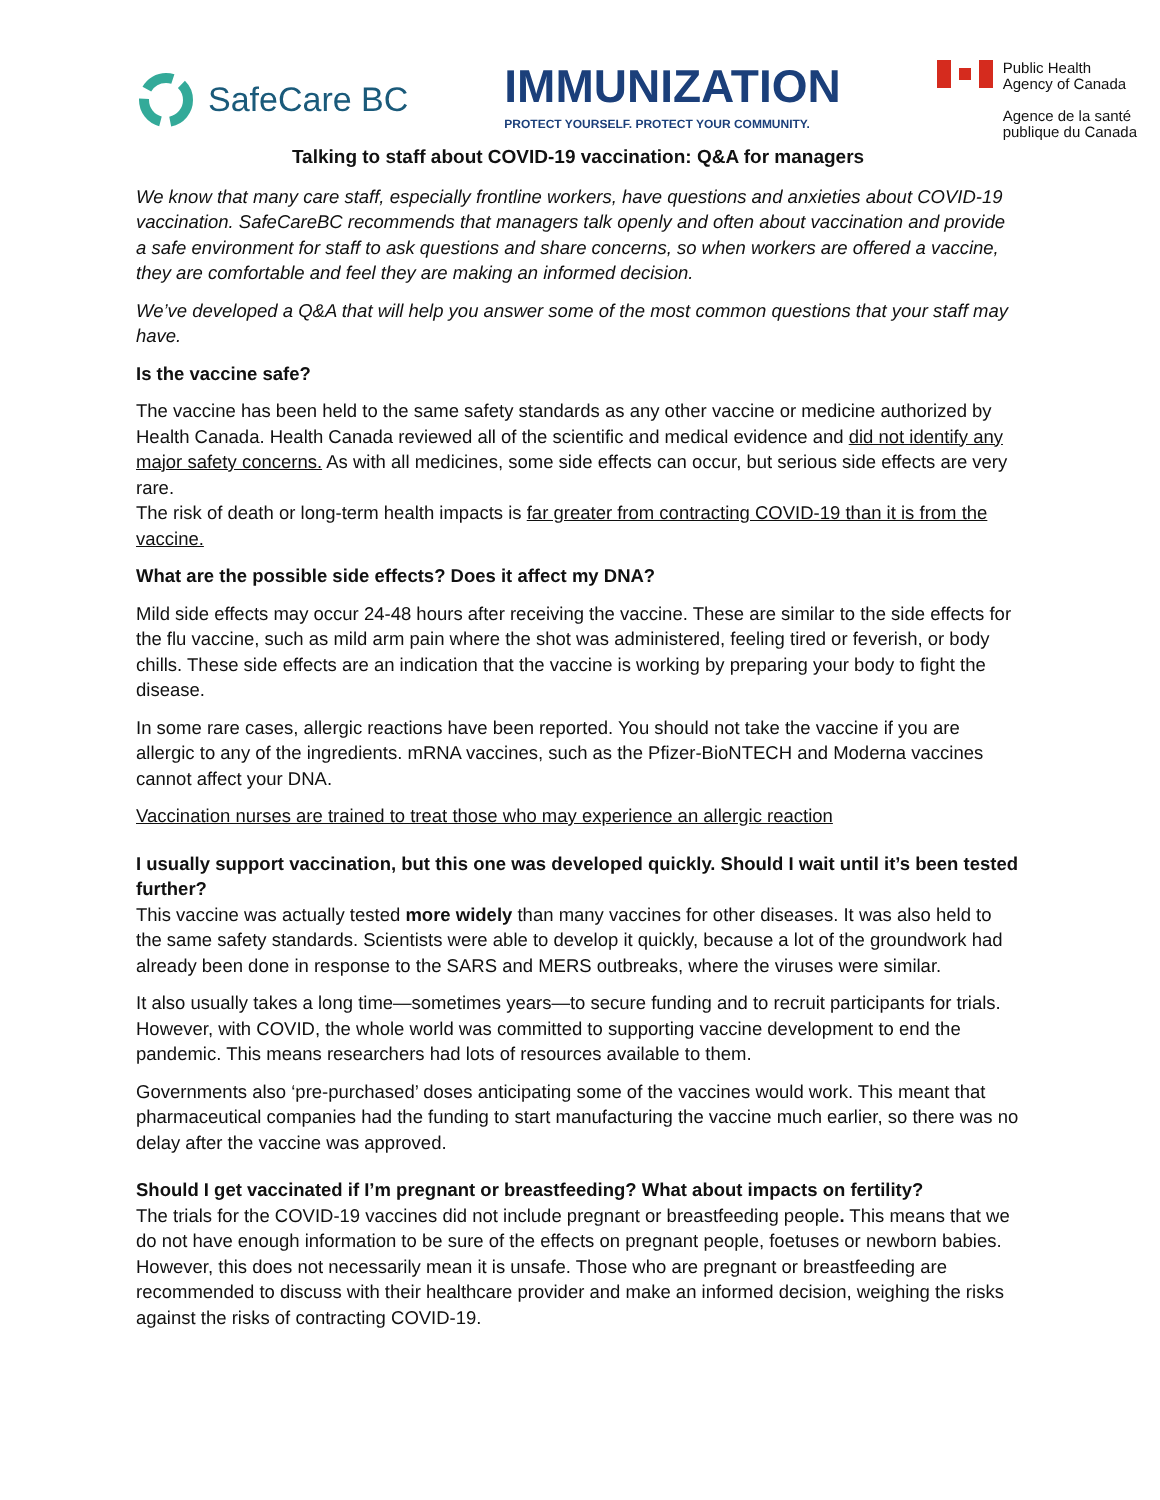SafeCare BC
IMMUNIZATION
PROTECT YOURSELF. PROTECT YOUR COMMUNITY.
Public Health
Agency of Canada
Agence de la santé
publique du Canada
Talking to staff about COVID-19 vaccination: Q&A for managers
We know that many care staff, especially frontline workers, have questions and anxieties about COVID-19 vaccination. SafeCareBC recommends that managers talk openly and often about vaccination and provide a safe environment for staff to ask questions and share concerns, so when workers are offered a vaccine, they are comfortable and feel they are making an informed decision.
We’ve developed a Q&A that will help you answer some of the most common questions that your staff may have.
Is the vaccine safe?
The vaccine has been held to the same safety standards as any other vaccine or medicine authorized by Health Canada. Health Canada reviewed all of the scientific and medical evidence and did not identify any major safety concerns. As with all medicines, some side effects can occur, but serious side effects are very rare.
The risk of death or long-term health impacts is far greater from contracting COVID-19 than it is from the vaccine.
What are the possible side effects? Does it affect my DNA?
Mild side effects may occur 24-48 hours after receiving the vaccine. These are similar to the side effects for the flu vaccine, such as mild arm pain where the shot was administered, feeling tired or feverish, or body chills. These side effects are an indication that the vaccine is working by preparing your body to fight the disease.
In some rare cases, allergic reactions have been reported. You should not take the vaccine if you are allergic to any of the ingredients. mRNA vaccines, such as the Pfizer-BioNTECH and Moderna vaccines cannot affect your DNA.
Vaccination nurses are trained to treat those who may experience an allergic reaction
I usually support vaccination, but this one was developed quickly. Should I wait until it’s been tested further?
This vaccine was actually tested more widely than many vaccines for other diseases. It was also held to the same safety standards. Scientists were able to develop it quickly, because a lot of the groundwork had already been done in response to the SARS and MERS outbreaks, where the viruses were similar.
It also usually takes a long time—sometimes years—to secure funding and to recruit participants for trials. However, with COVID, the whole world was committed to supporting vaccine development to end the pandemic. This means researchers had lots of resources available to them.
Governments also ‘pre-purchased’ doses anticipating some of the vaccines would work. This meant that pharmaceutical companies had the funding to start manufacturing the vaccine much earlier, so there was no delay after the vaccine was approved.
Should I get vaccinated if I’m pregnant or breastfeeding? What about impacts on fertility?
The trials for the COVID-19 vaccines did not include pregnant or breastfeeding people. This means that we do not have enough information to be sure of the effects on pregnant people, foetuses or newborn babies. However, this does not necessarily mean it is unsafe. Those who are pregnant or breastfeeding are recommended to discuss with their healthcare provider and make an informed decision, weighing the risks against the risks of contracting COVID-19.